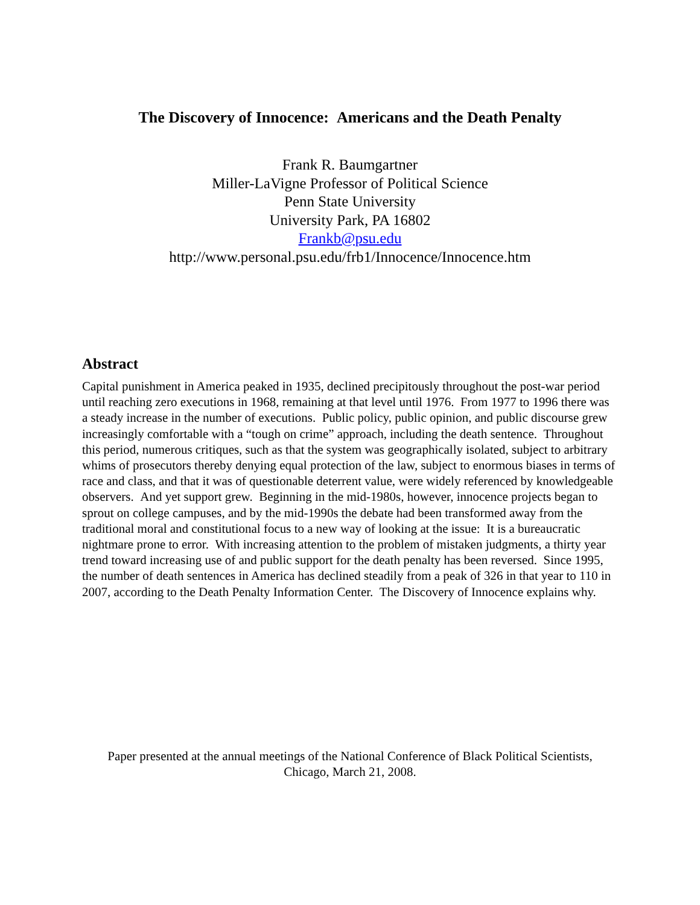The Discovery of Innocence: Americans and the Death Penalty
Frank R. Baumgartner
Miller-LaVigne Professor of Political Science
Penn State University
University Park, PA 16802
Frankb@psu.edu
http://www.personal.psu.edu/frb1/Innocence/Innocence.htm
Abstract
Capital punishment in America peaked in 1935, declined precipitously throughout the post-war period until reaching zero executions in 1968, remaining at that level until 1976. From 1977 to 1996 there was a steady increase in the number of executions. Public policy, public opinion, and public discourse grew increasingly comfortable with a “tough on crime” approach, including the death sentence. Throughout this period, numerous critiques, such as that the system was geographically isolated, subject to arbitrary whims of prosecutors thereby denying equal protection of the law, subject to enormous biases in terms of race and class, and that it was of questionable deterrent value, were widely referenced by knowledgeable observers. And yet support grew. Beginning in the mid-1980s, however, innocence projects began to sprout on college campuses, and by the mid-1990s the debate had been transformed away from the traditional moral and constitutional focus to a new way of looking at the issue: It is a bureaucratic nightmare prone to error. With increasing attention to the problem of mistaken judgments, a thirty year trend toward increasing use of and public support for the death penalty has been reversed. Since 1995, the number of death sentences in America has declined steadily from a peak of 326 in that year to 110 in 2007, according to the Death Penalty Information Center. The Discovery of Innocence explains why.
Paper presented at the annual meetings of the National Conference of Black Political Scientists,
Chicago, March 21, 2008.